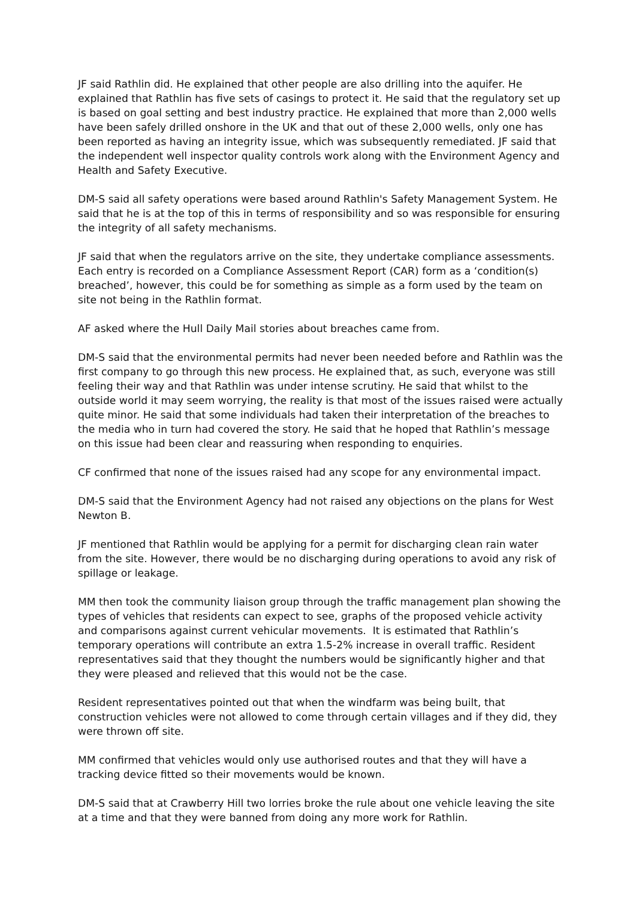JF said Rathlin did. He explained that other people are also drilling into the aquifer. He explained that Rathlin has five sets of casings to protect it. He said that the regulatory set up is based on goal setting and best industry practice. He explained that more than 2,000 wells have been safely drilled onshore in the UK and that out of these 2,000 wells, only one has been reported as having an integrity issue, which was subsequently remediated. JF said that the independent well inspector quality controls work along with the Environment Agency and Health and Safety Executive.
DM-S said all safety operations were based around Rathlin's Safety Management System. He said that he is at the top of this in terms of responsibility and so was responsible for ensuring the integrity of all safety mechanisms.
JF said that when the regulators arrive on the site, they undertake compliance assessments. Each entry is recorded on a Compliance Assessment Report (CAR) form as a ‘condition(s) breached’, however, this could be for something as simple as a form used by the team on site not being in the Rathlin format.
AF asked where the Hull Daily Mail stories about breaches came from.
DM-S said that the environmental permits had never been needed before and Rathlin was the first company to go through this new process. He explained that, as such, everyone was still feeling their way and that Rathlin was under intense scrutiny. He said that whilst to the outside world it may seem worrying, the reality is that most of the issues raised were actually quite minor. He said that some individuals had taken their interpretation of the breaches to the media who in turn had covered the story. He said that he hoped that Rathlin’s message on this issue had been clear and reassuring when responding to enquiries.
CF confirmed that none of the issues raised had any scope for any environmental impact.
DM-S said that the Environment Agency had not raised any objections on the plans for West Newton B.
JF mentioned that Rathlin would be applying for a permit for discharging clean rain water from the site. However, there would be no discharging during operations to avoid any risk of spillage or leakage.
MM then took the community liaison group through the traffic management plan showing the types of vehicles that residents can expect to see, graphs of the proposed vehicle activity and comparisons against current vehicular movements. It is estimated that Rathlin’s temporary operations will contribute an extra 1.5-2% increase in overall traffic. Resident representatives said that they thought the numbers would be significantly higher and that they were pleased and relieved that this would not be the case.
Resident representatives pointed out that when the windfarm was being built, that construction vehicles were not allowed to come through certain villages and if they did, they were thrown off site.
MM confirmed that vehicles would only use authorised routes and that they will have a tracking device fitted so their movements would be known.
DM-S said that at Crawberry Hill two lorries broke the rule about one vehicle leaving the site at a time and that they were banned from doing any more work for Rathlin.